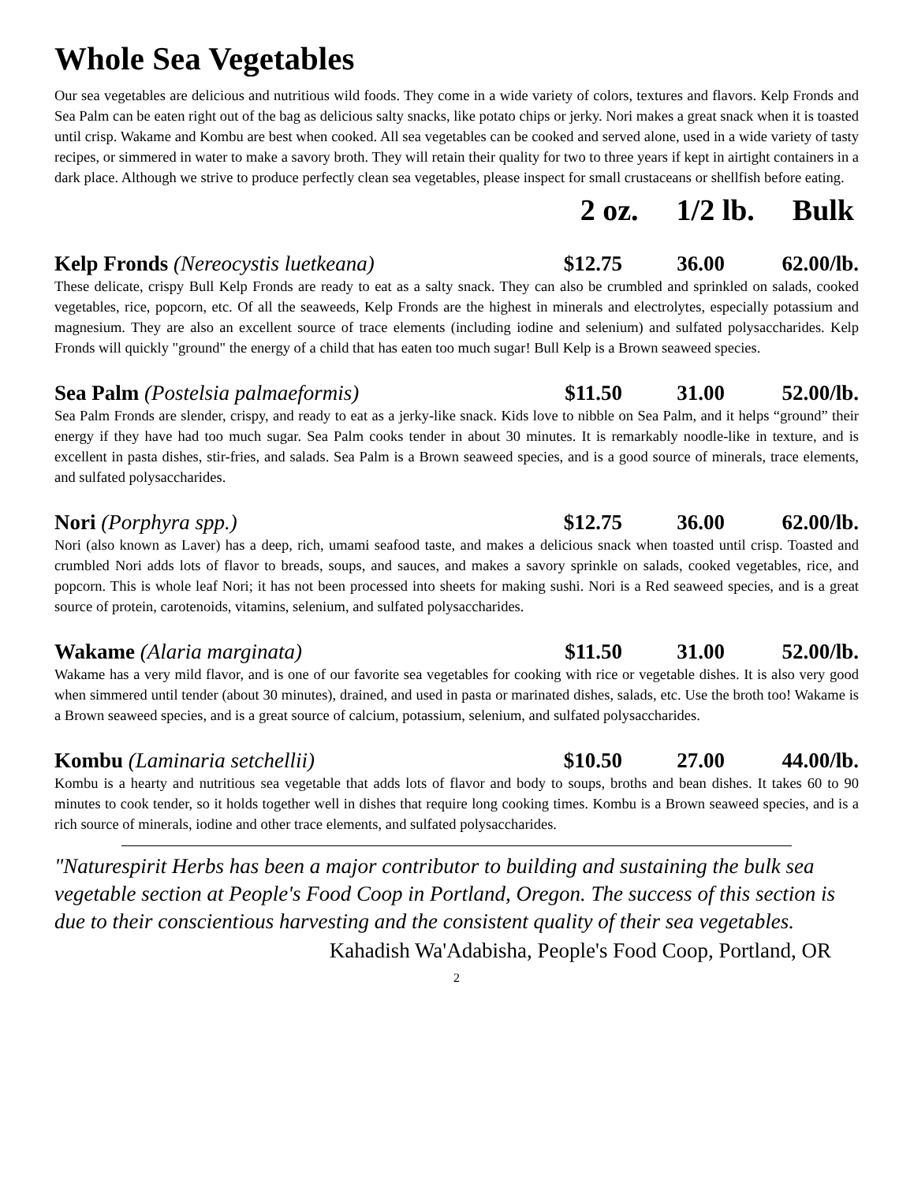Whole Sea Vegetables
Our sea vegetables are delicious and nutritious wild foods. They come in a wide variety of colors, textures and flavors. Kelp Fronds and Sea Palm can be eaten right out of the bag as delicious salty snacks, like potato chips or jerky. Nori makes a great snack when it is toasted until crisp. Wakame and Kombu are best when cooked. All sea vegetables can be cooked and served alone, used in a wide variety of tasty recipes, or simmered in water to make a savory broth. They will retain their quality for two to three years if kept in airtight containers in a dark place. Although we strive to produce perfectly clean sea vegetables, please inspect for small crustaceans or shellfish before eating.
2 oz. 1/2 lb. Bulk
Kelp Fronds (Nereocystis luetkeana) $12.75 36.00 62.00/lb.
These delicate, crispy Bull Kelp Fronds are ready to eat as a salty snack. They can also be crumbled and sprinkled on salads, cooked vegetables, rice, popcorn, etc. Of all the seaweeds, Kelp Fronds are the highest in minerals and electrolytes, especially potassium and magnesium. They are also an excellent source of trace elements (including iodine and selenium) and sulfated polysaccharides. Kelp Fronds will quickly "ground" the energy of a child that has eaten too much sugar! Bull Kelp is a Brown seaweed species.
Sea Palm (Postelsia palmaeformis) $11.50 31.00 52.00/lb.
Sea Palm Fronds are slender, crispy, and ready to eat as a jerky-like snack. Kids love to nibble on Sea Palm, and it helps “ground” their energy if they have had too much sugar. Sea Palm cooks tender in about 30 minutes. It is remarkably noodle-like in texture, and is excellent in pasta dishes, stir-fries, and salads. Sea Palm is a Brown seaweed species, and is a good source of minerals, trace elements, and sulfated polysaccharides.
Nori (Porphyra spp.) $12.75 36.00 62.00/lb.
Nori (also known as Laver) has a deep, rich, umami seafood taste, and makes a delicious snack when toasted until crisp. Toasted and crumbled Nori adds lots of flavor to breads, soups, and sauces, and makes a savory sprinkle on salads, cooked vegetables, rice, and popcorn. This is whole leaf Nori; it has not been processed into sheets for making sushi. Nori is a Red seaweed species, and is a great source of protein, carotenoids, vitamins, selenium, and sulfated polysaccharides.
Wakame (Alaria marginata) $11.50 31.00 52.00/lb.
Wakame has a very mild flavor, and is one of our favorite sea vegetables for cooking with rice or vegetable dishes. It is also very good when simmered until tender (about 30 minutes), drained, and used in pasta or marinated dishes, salads, etc. Use the broth too! Wakame is a Brown seaweed species, and is a great source of calcium, potassium, selenium, and sulfated polysaccharides.
Kombu (Laminaria setchellii) $10.50 27.00 44.00/lb.
Kombu is a hearty and nutritious sea vegetable that adds lots of flavor and body to soups, broths and bean dishes. It takes 60 to 90 minutes to cook tender, so it holds together well in dishes that require long cooking times. Kombu is a Brown seaweed species, and is a rich source of minerals, iodine and other trace elements, and sulfated polysaccharides.
"Naturespirit Herbs has been a major contributor to building and sustaining the bulk sea vegetable section at People's Food Coop in Portland, Oregon. The success of this section is due to their conscientious harvesting and the consistent quality of their sea vegetables.
Kahadish Wa'Adabisha, People's Food Coop, Portland, OR
2